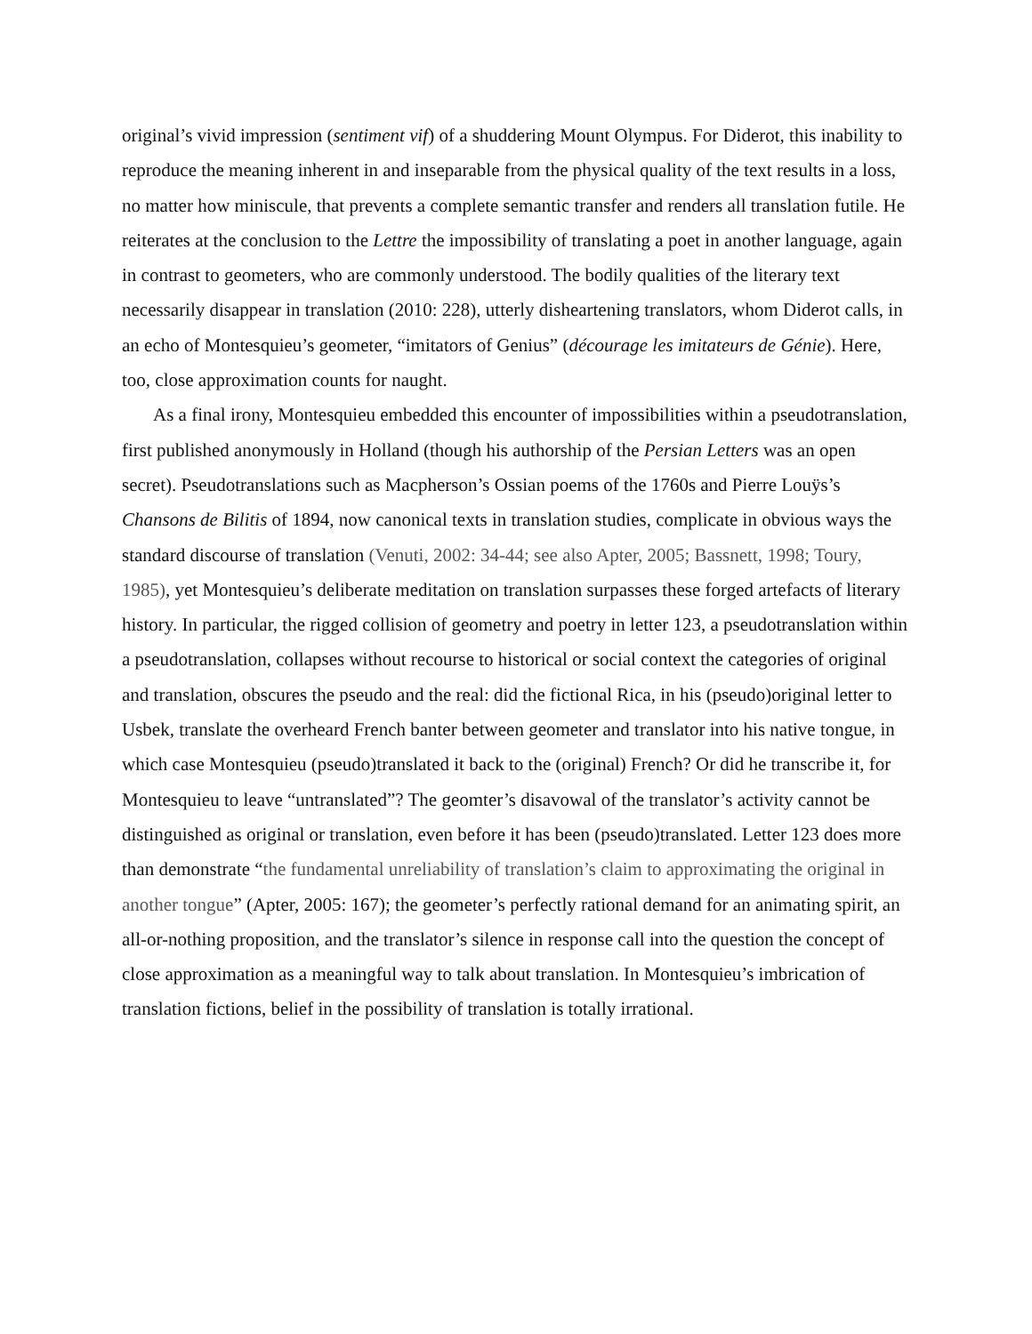original’s vivid impression (sentiment vif) of a shuddering Mount Olympus. For Diderot, this inability to reproduce the meaning inherent in and inseparable from the physical quality of the text results in a loss, no matter how miniscule, that prevents a complete semantic transfer and renders all translation futile. He reiterates at the conclusion to the Lettre the impossibility of translating a poet in another language, again in contrast to geometers, who are commonly understood. The bodily qualities of the literary text necessarily disappear in translation (2010: 228), utterly disheartening translators, whom Diderot calls, in an echo of Montesquieu’s geometer, “imitators of Genius” (décourage les imitateurs de Génie). Here, too, close approximation counts for naught.
As a final irony, Montesquieu embedded this encounter of impossibilities within a pseudotranslation, first published anonymously in Holland (though his authorship of the Persian Letters was an open secret). Pseudotranslations such as Macpherson’s Ossian poems of the 1760s and Pierre Louÿs’s Chansons de Bilitis of 1894, now canonical texts in translation studies, complicate in obvious ways the standard discourse of translation (Venuti, 2002: 34-44; see also Apter, 2005; Bassnett, 1998; Toury, 1985), yet Montesquieu’s deliberate meditation on translation surpasses these forged artefacts of literary history. In particular, the rigged collision of geometry and poetry in letter 123, a pseudotranslation within a pseudotranslation, collapses without recourse to historical or social context the categories of original and translation, obscures the pseudo and the real: did the fictional Rica, in his (pseudo)original letter to Usbek, translate the overheard French banter between geometer and translator into his native tongue, in which case Montesquieu (pseudo)translated it back to the (original) French? Or did he transcribe it, for Montesquieu to leave “untranslated”? The geomter’s disavowal of the translator’s activity cannot be distinguished as original or translation, even before it has been (pseudo)translated. Letter 123 does more than demonstrate “the fundamental unreliability of translation’s claim to approximating the original in another tongue” (Apter, 2005: 167); the geometer’s perfectly rational demand for an animating spirit, an all-or-nothing proposition, and the translator’s silence in response call into the question the concept of close approximation as a meaningful way to talk about translation. In Montesquieu’s imbrication of translation fictions, belief in the possibility of translation is totally irrational.